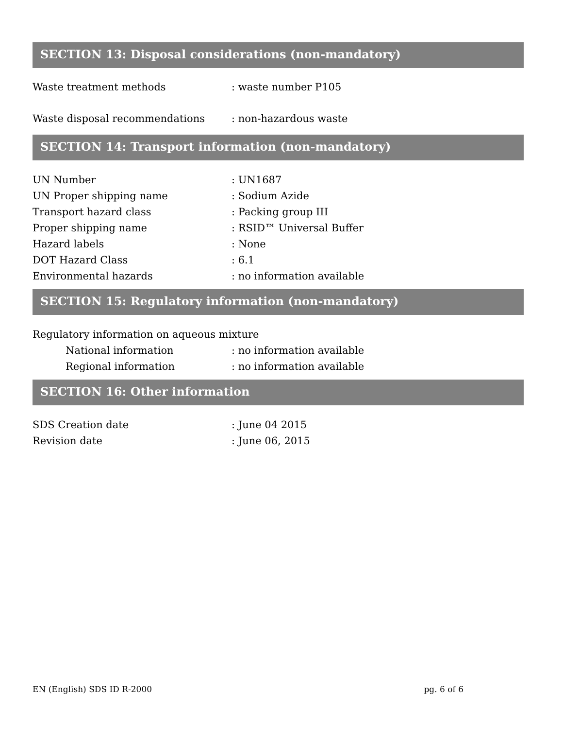SECTION 13: Disposal considerations (non-mandatory)
Waste treatment methods : waste number P105
Waste disposal recommendations : non-hazardous waste
SECTION 14: Transport information (non-mandatory)
UN Number : UN1687
UN Proper shipping name : Sodium Azide
Transport hazard class : Packing group III
Proper shipping name : RSID™ Universal Buffer
Hazard labels : None
DOT Hazard Class : 6.1
Environmental hazards : no information available
SECTION 15: Regulatory information (non-mandatory)
Regulatory information on aqueous mixture
National information : no information available
Regional information : no information available
SECTION 16: Other information
SDS Creation date : June 04 2015
Revision date : June 06, 2015
EN (English) SDS ID R-2000 pg. 6 of 6